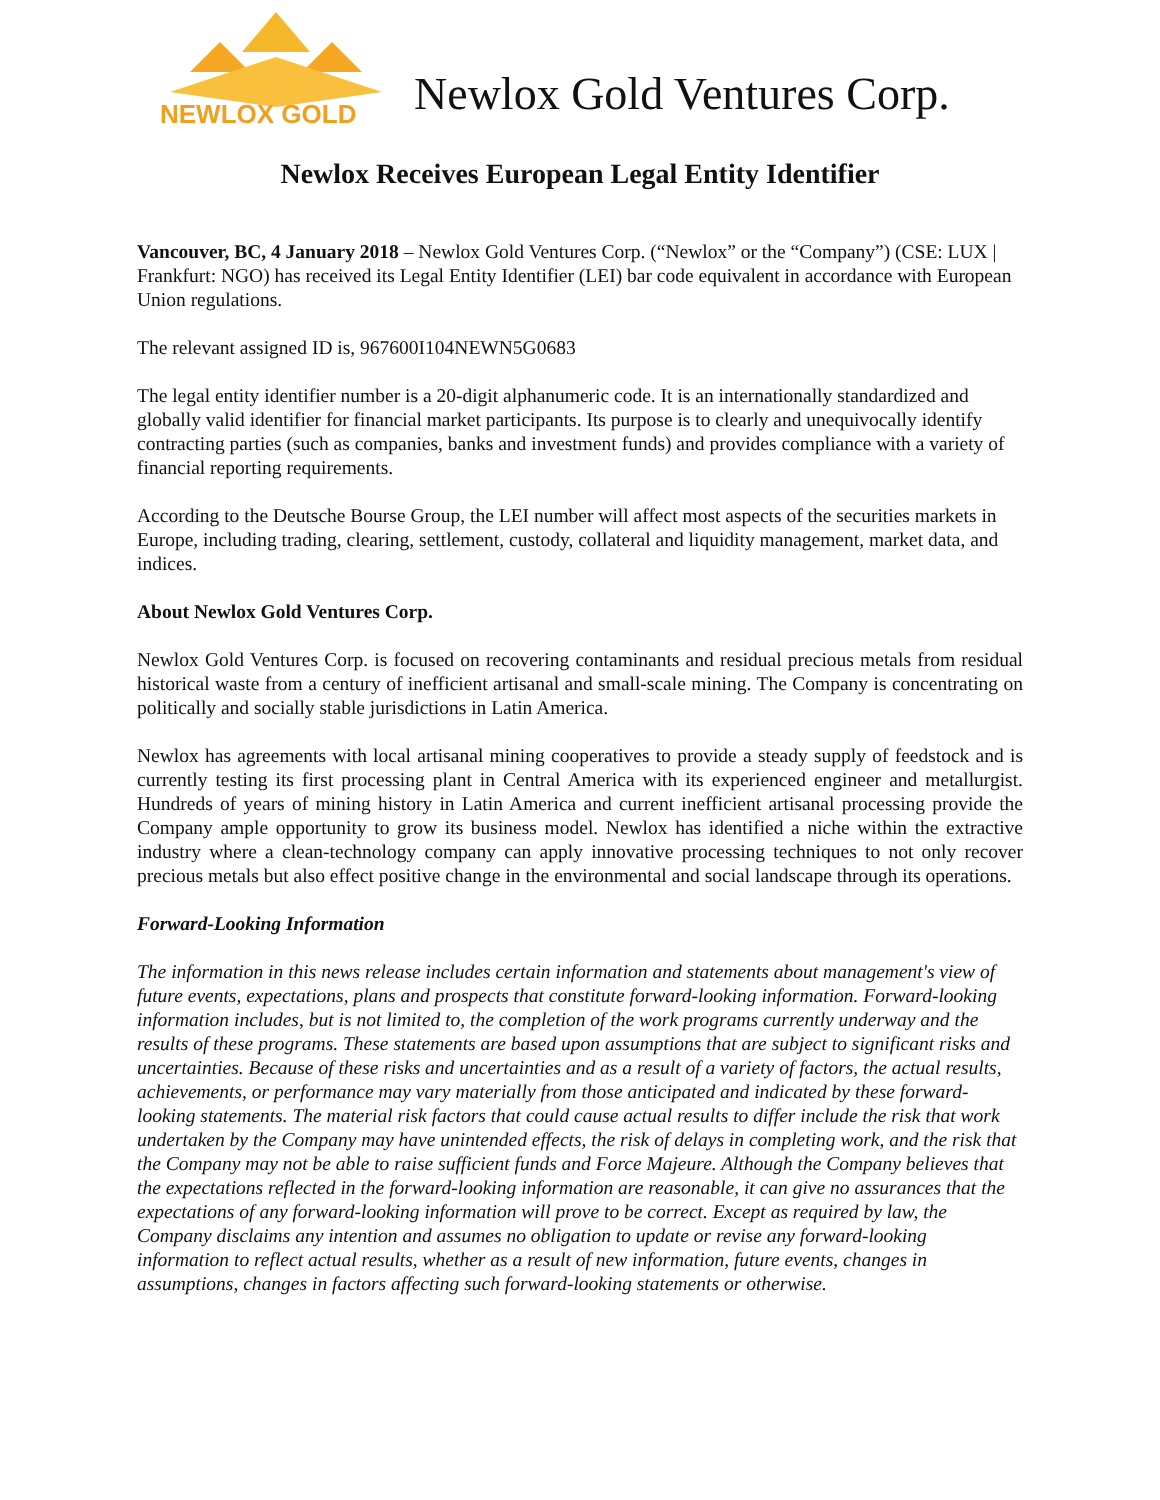NEWLOX GOLD
Newlox Gold Ventures Corp.
Newlox Receives European Legal Entity Identifier
Vancouver, BC, 4 January 2018 – Newlox Gold Ventures Corp. (“Newlox” or the “Company”) (CSE: LUX | Frankfurt: NGO) has received its Legal Entity Identifier (LEI) bar code equivalent in accordance with European Union regulations.
The relevant assigned ID is, 967600I104NEWN5G0683
The legal entity identifier number is a 20-digit alphanumeric code. It is an internationally standardized and globally valid identifier for financial market participants. Its purpose is to clearly and unequivocally identify contracting parties (such as companies, banks and investment funds) and provides compliance with a variety of financial reporting requirements.
According to the Deutsche Bourse Group, the LEI number will affect most aspects of the securities markets in Europe, including trading, clearing, settlement, custody, collateral and liquidity management, market data, and indices.
About Newlox Gold Ventures Corp.
Newlox Gold Ventures Corp. is focused on recovering contaminants and residual precious metals from residual historical waste from a century of inefficient artisanal and small-scale mining. The Company is concentrating on politically and socially stable jurisdictions in Latin America.
Newlox has agreements with local artisanal mining cooperatives to provide a steady supply of feedstock and is currently testing its first processing plant in Central America with its experienced engineer and metallurgist. Hundreds of years of mining history in Latin America and current inefficient artisanal processing provide the Company ample opportunity to grow its business model. Newlox has identified a niche within the extractive industry where a clean-technology company can apply innovative processing techniques to not only recover precious metals but also effect positive change in the environmental and social landscape through its operations.
Forward-Looking Information
The information in this news release includes certain information and statements about management's view of future events, expectations, plans and prospects that constitute forward-looking information. Forward-looking information includes, but is not limited to, the completion of the work programs currently underway and the results of these programs. These statements are based upon assumptions that are subject to significant risks and uncertainties. Because of these risks and uncertainties and as a result of a variety of factors, the actual results, achievements, or performance may vary materially from those anticipated and indicated by these forward-looking statements. The material risk factors that could cause actual results to differ include the risk that work undertaken by the Company may have unintended effects, the risk of delays in completing work, and the risk that the Company may not be able to raise sufficient funds and Force Majeure. Although the Company believes that the expectations reflected in the forward-looking information are reasonable, it can give no assurances that the expectations of any forward-looking information will prove to be correct. Except as required by law, the Company disclaims any intention and assumes no obligation to update or revise any forward-looking information to reflect actual results, whether as a result of new information, future events, changes in assumptions, changes in factors affecting such forward-looking statements or otherwise.